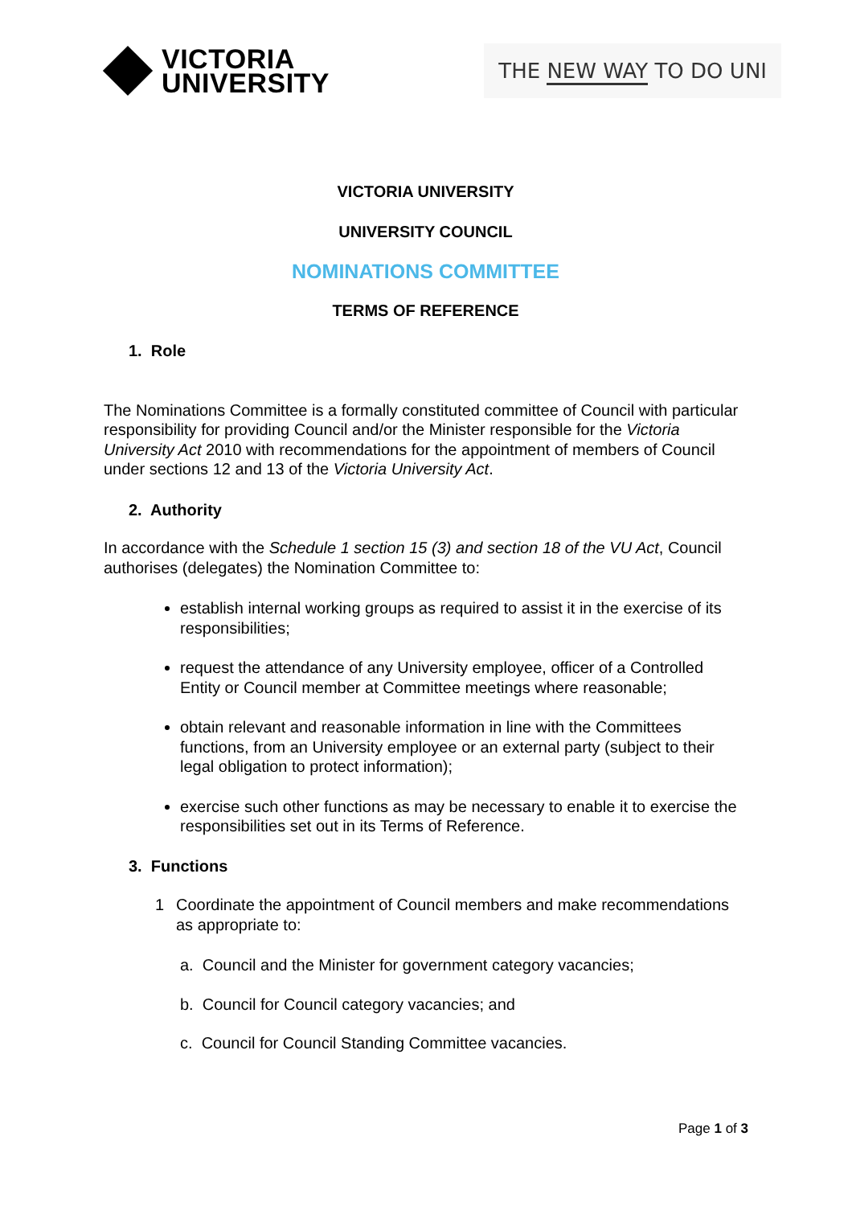VICTORIA
UNIVERSITY
THE NEW WAY TO DO UNI
VICTORIA UNIVERSITY
UNIVERSITY COUNCIL
NOMINATIONS COMMITTEE
TERMS OF REFERENCE
1. Role
The Nominations Committee is a formally constituted committee of Council with particular responsibility for providing Council and/or the Minister responsible for the Victoria University Act 2010 with recommendations for the appointment of members of Council under sections 12 and 13 of the Victoria University Act.
2. Authority
In accordance with the Schedule 1 section 15 (3) and section 18 of the VU Act, Council authorises (delegates) the Nomination Committee to:
establish internal working groups as required to assist it in the exercise of its responsibilities;
request the attendance of any University employee, officer of a Controlled Entity or Council member at Committee meetings where reasonable;
obtain relevant and reasonable information in line with the Committees functions, from an University employee or an external party (subject to their legal obligation to protect information);
exercise such other functions as may be necessary to enable it to exercise the responsibilities set out in its Terms of Reference.
3. Functions
1 Coordinate the appointment of Council members and make recommendations as appropriate to:
a. Council and the Minister for government category vacancies;
b. Council for Council category vacancies; and
c. Council for Council Standing Committee vacancies.
Page 1 of 3